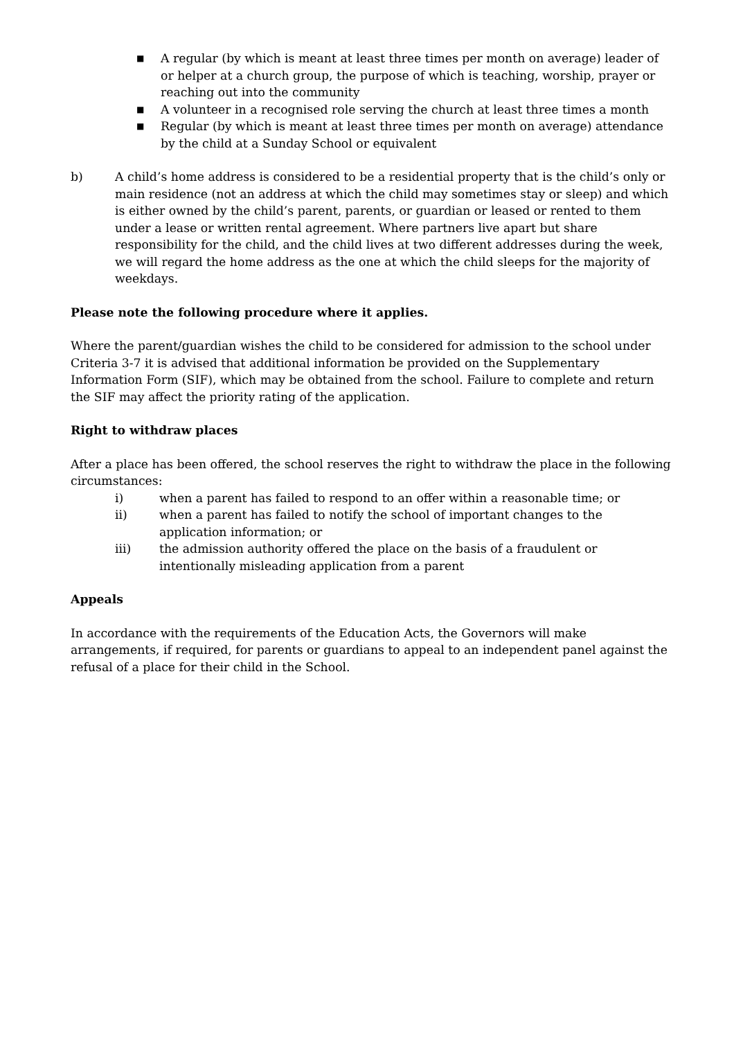■ A regular (by which is meant at least three times per month on average) leader of or helper at a church group, the purpose of which is teaching, worship, prayer or reaching out into the community
■ A volunteer in a recognised role serving the church at least three times a month
■ Regular (by which is meant at least three times per month on average) attendance by the child at a Sunday School or equivalent
b) A child’s home address is considered to be a residential property that is the child’s only or main residence (not an address at which the child may sometimes stay or sleep) and which is either owned by the child’s parent, parents, or guardian or leased or rented to them under a lease or written rental agreement. Where partners live apart but share responsibility for the child, and the child lives at two different addresses during the week, we will regard the home address as the one at which the child sleeps for the majority of weekdays.
Please note the following procedure where it applies.
Where the parent/guardian wishes the child to be considered for admission to the school under Criteria 3-7 it is advised that additional information be provided on the Supplementary Information Form (SIF), which may be obtained from the school. Failure to complete and return the SIF may affect the priority rating of the application.
Right to withdraw places
After a place has been offered, the school reserves the right to withdraw the place in the following circumstances:
i) when a parent has failed to respond to an offer within a reasonable time; or
ii) when a parent has failed to notify the school of important changes to the application information; or
iii) the admission authority offered the place on the basis of a fraudulent or intentionally misleading application from a parent
Appeals
In accordance with the requirements of the Education Acts, the Governors will make arrangements, if required, for parents or guardians to appeal to an independent panel against the refusal of a place for their child in the School.